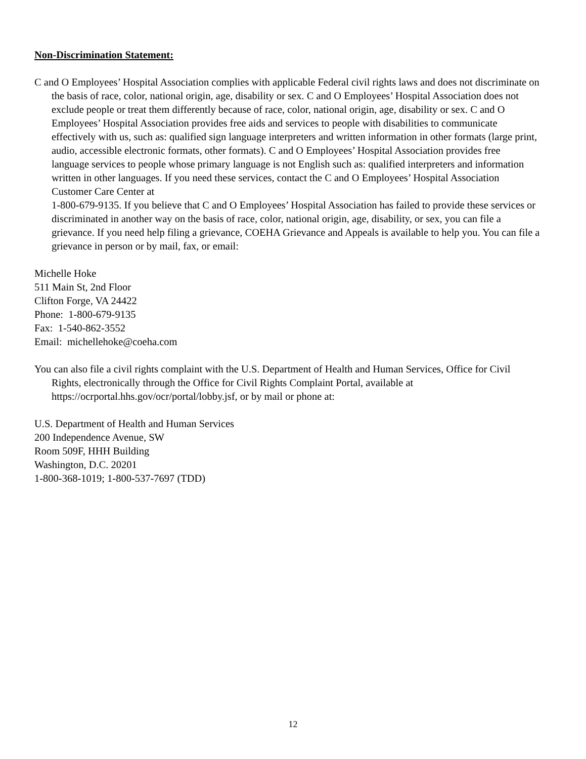Non-Discrimination Statement:
C and O Employees’ Hospital Association complies with applicable Federal civil rights laws and does not discriminate on the basis of race, color, national origin, age, disability or sex. C and O Employees’ Hospital Association does not exclude people or treat them differently because of race, color, national origin, age, disability or sex. C and O Employees’ Hospital Association provides free aids and services to people with disabilities to communicate effectively with us, such as: qualified sign language interpreters and written information in other formats (large print, audio, accessible electronic formats, other formats). C and O Employees’ Hospital Association provides free language services to people whose primary language is not English such as: qualified interpreters and information written in other languages. If you need these services, contact the C and O Employees’ Hospital Association Customer Care Center at
1-800-679-9135. If you believe that C and O Employees’ Hospital Association has failed to provide these services or discriminated in another way on the basis of race, color, national origin, age, disability, or sex, you can file a grievance. If you need help filing a grievance, COEHA Grievance and Appeals is available to help you. You can file a grievance in person or by mail, fax, or email:
Michelle Hoke
511 Main St, 2nd Floor
Clifton Forge, VA 24422
Phone: 1-800-679-9135
Fax: 1-540-862-3552
Email: michellehoke@coeha.com
You can also file a civil rights complaint with the U.S. Department of Health and Human Services, Office for Civil Rights, electronically through the Office for Civil Rights Complaint Portal, available at https://ocrportal.hhs.gov/ocr/portal/lobby.jsf, or by mail or phone at:
U.S. Department of Health and Human Services
200 Independence Avenue, SW
Room 509F, HHH Building
Washington, D.C. 20201
1-800-368-1019; 1-800-537-7697 (TDD)
12